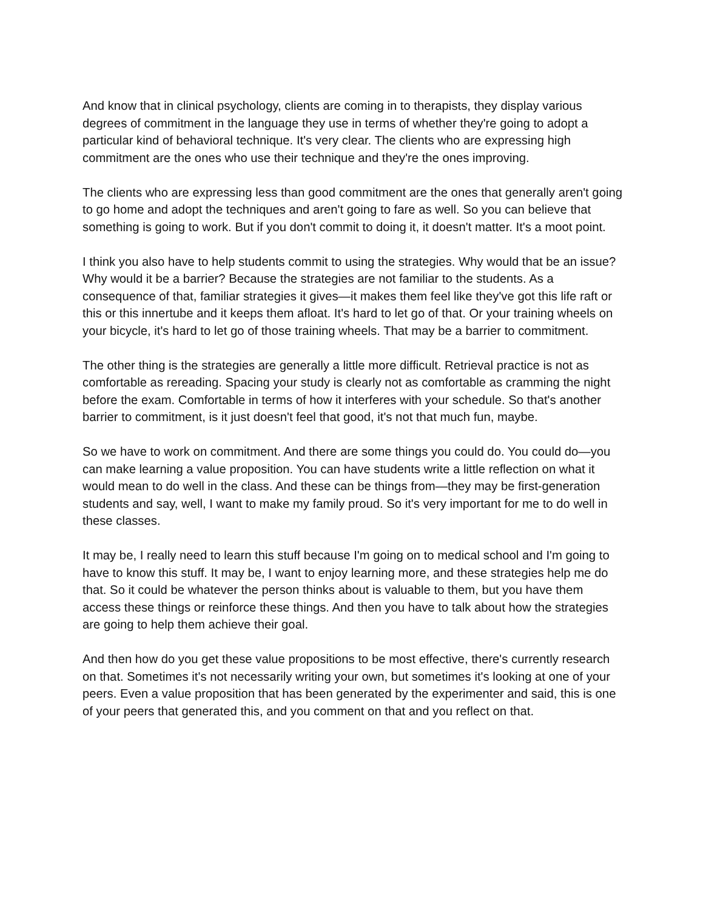And know that in clinical psychology, clients are coming in to therapists, they display various degrees of commitment in the language they use in terms of whether they're going to adopt a particular kind of behavioral technique. It's very clear. The clients who are expressing high commitment are the ones who use their technique and they're the ones improving.
The clients who are expressing less than good commitment are the ones that generally aren't going to go home and adopt the techniques and aren't going to fare as well. So you can believe that something is going to work. But if you don't commit to doing it, it doesn't matter. It's a moot point.
I think you also have to help students commit to using the strategies. Why would that be an issue? Why would it be a barrier? Because the strategies are not familiar to the students. As a consequence of that, familiar strategies it gives—it makes them feel like they've got this life raft or this or this innertube and it keeps them afloat. It's hard to let go of that. Or your training wheels on your bicycle, it's hard to let go of those training wheels. That may be a barrier to commitment.
The other thing is the strategies are generally a little more difficult. Retrieval practice is not as comfortable as rereading. Spacing your study is clearly not as comfortable as cramming the night before the exam. Comfortable in terms of how it interferes with your schedule. So that's another barrier to commitment, is it just doesn't feel that good, it's not that much fun, maybe.
So we have to work on commitment. And there are some things you could do. You could do—you can make learning a value proposition. You can have students write a little reflection on what it would mean to do well in the class. And these can be things from—they may be first-generation students and say, well, I want to make my family proud. So it's very important for me to do well in these classes.
It may be, I really need to learn this stuff because I'm going on to medical school and I'm going to have to know this stuff. It may be, I want to enjoy learning more, and these strategies help me do that. So it could be whatever the person thinks about is valuable to them, but you have them access these things or reinforce these things. And then you have to talk about how the strategies are going to help them achieve their goal.
And then how do you get these value propositions to be most effective, there's currently research on that. Sometimes it's not necessarily writing your own, but sometimes it's looking at one of your peers. Even a value proposition that has been generated by the experimenter and said, this is one of your peers that generated this, and you comment on that and you reflect on that.